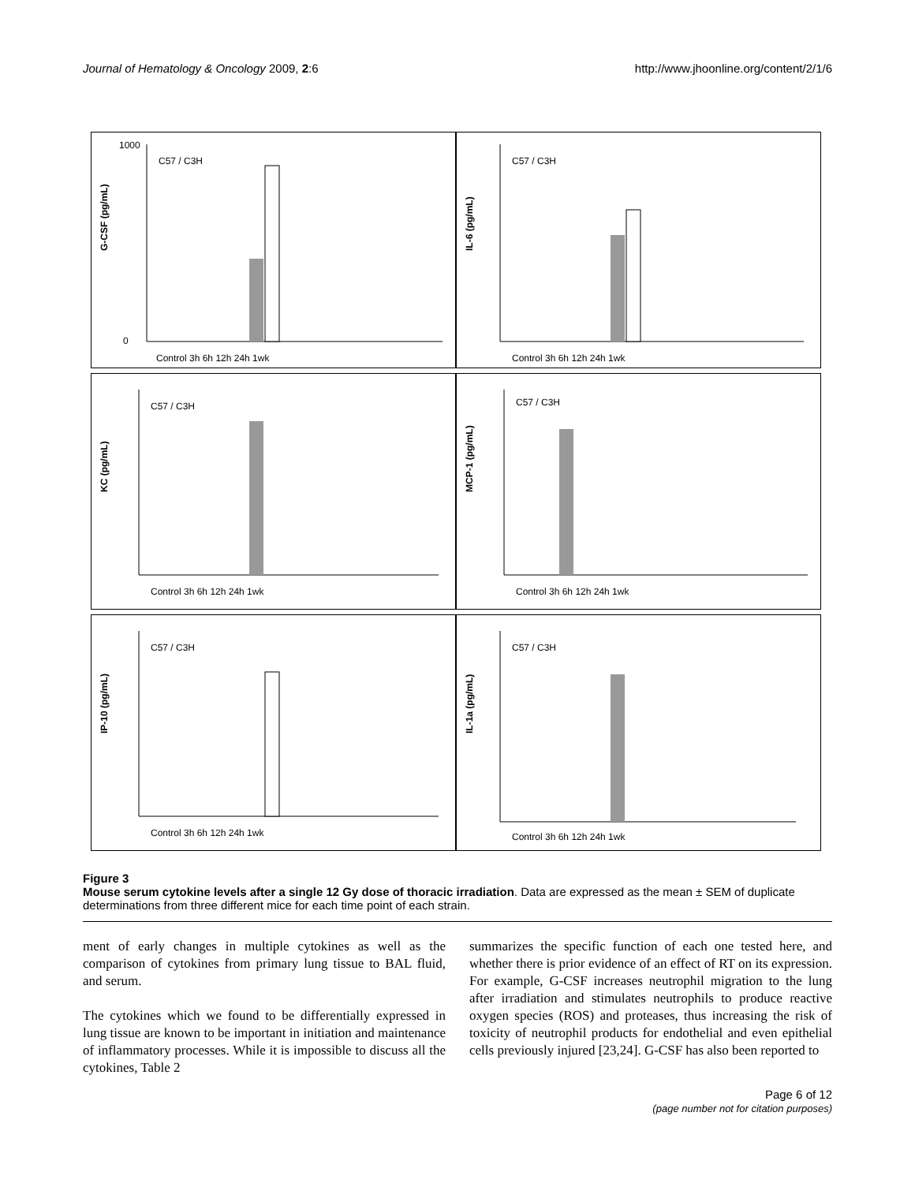Journal of Hematology & Oncology 2009, 2:6 http://www.jhoonline.org/content/2/1/6
G-CSF (pg/mL)
1000
0
Control 3h 6h 12h 24h 1wk
C57 / C3H
IL-6 (pg/mL)
Control 3h 6h 12h 24h 1wk
C57 / C3H
KC (pg/mL)
Control 3h 6h 12h 24h 1wk
C57 / C3H
MCP-1 (pg/mL)
Control 3h 6h 12h 24h 1wk
C57 / C3H
IP-10 (pg/mL)
Control 3h 6h 12h 24h 1wk
C57 / C3H
IL-1a (pg/mL)
Control 3h 6h 12h 24h 1wk
C57 / C3H
Figure 3
Mouse serum cytokine levels after a single 12 Gy dose of thoracic irradiation. Data are expressed as the mean ± SEM of duplicate determinations from three different mice for each time point of each strain.
ment of early changes in multiple cytokines as well as the comparison of cytokines from primary lung tissue to BAL fluid, and serum.
The cytokines which we found to be differentially expressed in lung tissue are known to be important in initiation and maintenance of inflammatory processes. While it is impossible to discuss all the cytokines, Table 2
summarizes the specific function of each one tested here, and whether there is prior evidence of an effect of RT on its expression. For example, G-CSF increases neutrophil migration to the lung after irradiation and stimulates neutrophils to produce reactive oxygen species (ROS) and proteases, thus increasing the risk of toxicity of neutrophil products for endothelial and even epithelial cells previously injured [23,24]. G-CSF has also been reported to
Page 6 of 12
(page number not for citation purposes)